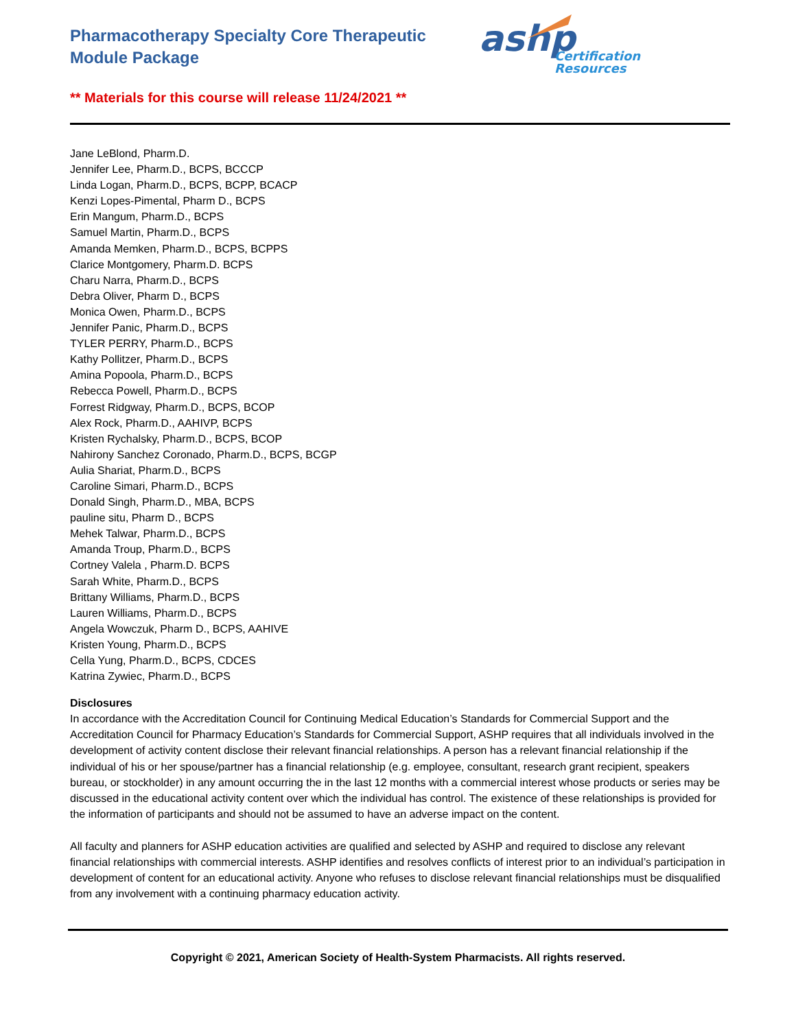Pharmacotherapy Specialty Core Therapeutic
Module Package
ashp
Certification
Resources
** Materials for this course will release 11/24/2021 **
Jane LeBlond, Pharm.D.
Jennifer Lee, Pharm.D., BCPS, BCCCP
Linda Logan, Pharm.D., BCPS, BCPP, BCACP
Kenzi Lopes-Pimental, Pharm D., BCPS
Erin Mangum, Pharm.D., BCPS
Samuel Martin, Pharm.D., BCPS
Amanda Memken, Pharm.D., BCPS, BCPPS
Clarice Montgomery, Pharm.D. BCPS
Charu Narra, Pharm.D., BCPS
Debra Oliver, Pharm D., BCPS
Monica Owen, Pharm.D., BCPS
Jennifer Panic, Pharm.D., BCPS
TYLER PERRY, Pharm.D., BCPS
Kathy Pollitzer, Pharm.D., BCPS
Amina Popoola, Pharm.D., BCPS
Rebecca Powell, Pharm.D., BCPS
Forrest Ridgway, Pharm.D., BCPS, BCOP
Alex Rock, Pharm.D., AAHIVP, BCPS
Kristen Rychalsky, Pharm.D., BCPS, BCOP
Nahirony Sanchez Coronado, Pharm.D., BCPS, BCGP
Aulia Shariat, Pharm.D., BCPS
Caroline Simari, Pharm.D., BCPS
Donald Singh, Pharm.D., MBA, BCPS
pauline situ, Pharm D., BCPS
Mehek Talwar, Pharm.D., BCPS
Amanda Troup, Pharm.D., BCPS
Cortney Valela , Pharm.D. BCPS
Sarah White, Pharm.D., BCPS
Brittany Williams, Pharm.D., BCPS
Lauren Williams, Pharm.D., BCPS
Angela Wowczuk, Pharm D., BCPS, AAHIVE
Kristen Young, Pharm.D., BCPS
Cella Yung, Pharm.D., BCPS, CDCES
Katrina Zywiec, Pharm.D., BCPS
Disclosures
In accordance with the Accreditation Council for Continuing Medical Education’s Standards for Commercial Support and the Accreditation Council for Pharmacy Education’s Standards for Commercial Support, ASHP requires that all individuals involved in the development of activity content disclose their relevant financial relationships. A person has a relevant financial relationship if the individual of his or her spouse/partner has a financial relationship (e.g. employee, consultant, research grant recipient, speakers bureau, or stockholder) in any amount occurring the in the last 12 months with a commercial interest whose products or series may be discussed in the educational activity content over which the individual has control. The existence of these relationships is provided for the information of participants and should not be assumed to have an adverse impact on the content.
All faculty and planners for ASHP education activities are qualified and selected by ASHP and required to disclose any relevant financial relationships with commercial interests. ASHP identifies and resolves conflicts of interest prior to an individual’s participation in development of content for an educational activity. Anyone who refuses to disclose relevant financial relationships must be disqualified from any involvement with a continuing pharmacy education activity.
Copyright © 2021, American Society of Health-System Pharmacists. All rights reserved.